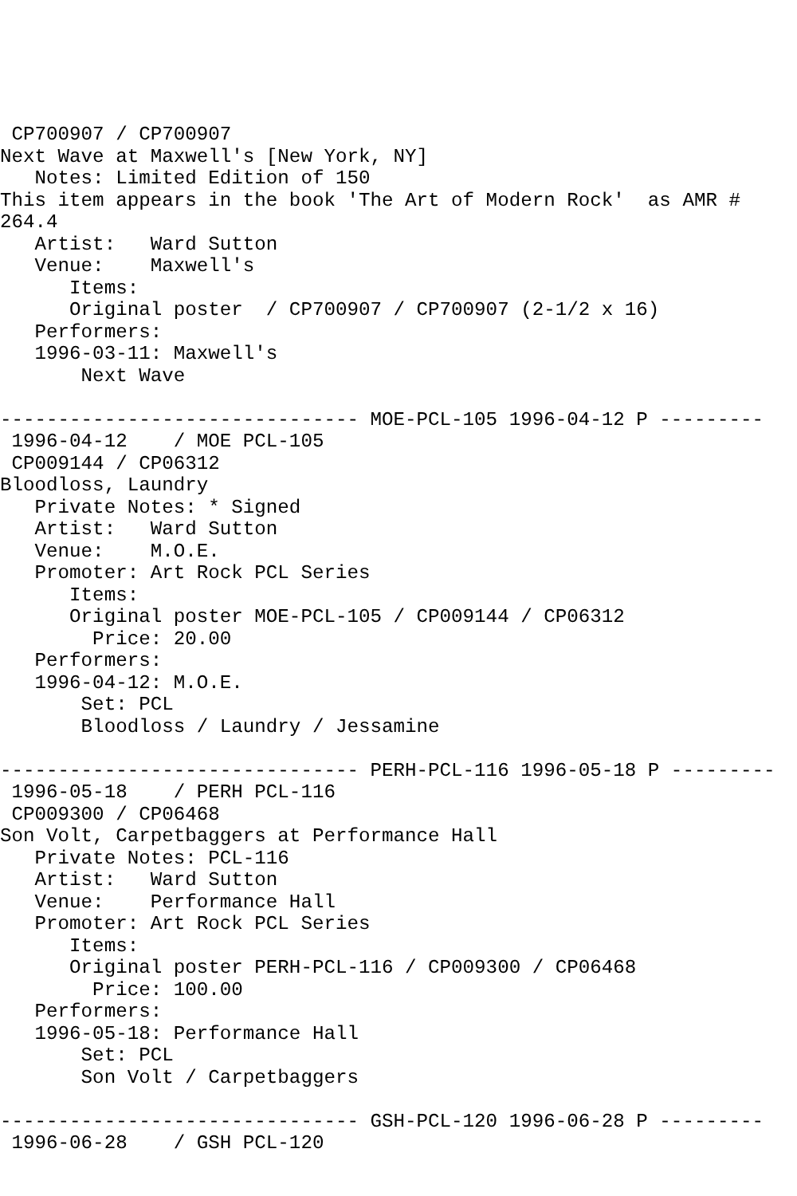CP700907 / CP700907
Next Wave at Maxwell's [New York, NY]
   Notes: Limited Edition of 150
This item appears in the book 'The Art of Modern Rock'  as AMR #
264.4
   Artist:   Ward Sutton
   Venue:    Maxwell's
      Items:
      Original poster  / CP700907 / CP700907 (2-1/2 x 16)
   Performers:
   1996-03-11: Maxwell's
       Next Wave

------------------------------- MOE-PCL-105 1996-04-12 P ---------
 1996-04-12    / MOE PCL-105
 CP009144 / CP06312
Bloodloss, Laundry
   Private Notes: * Signed
   Artist:   Ward Sutton
   Venue:    M.O.E.
   Promoter: Art Rock PCL Series
      Items:
      Original poster MOE-PCL-105 / CP009144 / CP06312
        Price: 20.00
   Performers:
   1996-04-12: M.O.E.
       Set: PCL
       Bloodloss / Laundry / Jessamine

------------------------------- PERH-PCL-116 1996-05-18 P ---------
 1996-05-18    / PERH PCL-116
 CP009300 / CP06468
Son Volt, Carpetbaggers at Performance Hall
   Private Notes: PCL-116
   Artist:   Ward Sutton
   Venue:    Performance Hall
   Promoter: Art Rock PCL Series
      Items:
      Original poster PERH-PCL-116 / CP009300 / CP06468
        Price: 100.00
   Performers:
   1996-05-18: Performance Hall
       Set: PCL
       Son Volt / Carpetbaggers

------------------------------- GSH-PCL-120 1996-06-28 P ---------
 1996-06-28    / GSH PCL-120